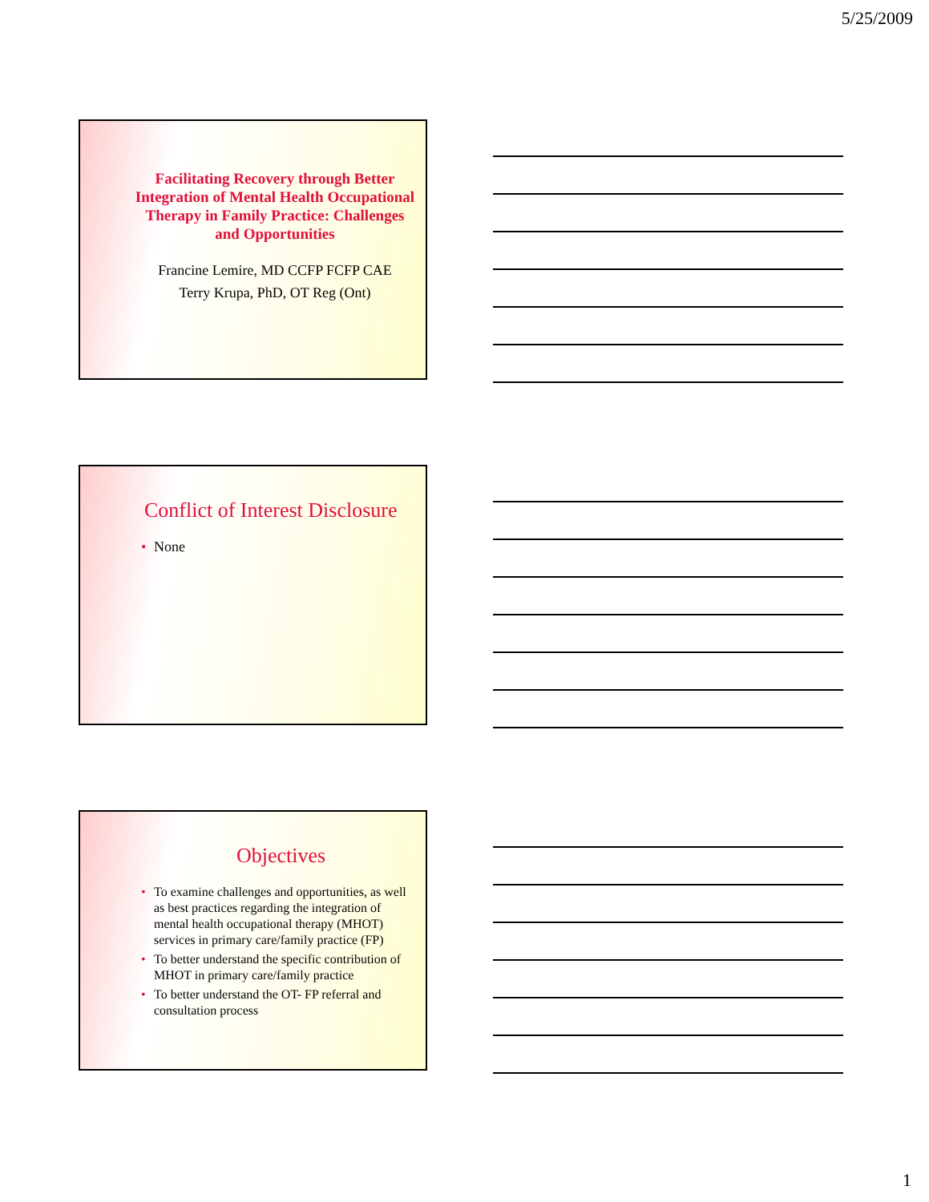5/25/2009
Facilitating Recovery through Better Integration of Mental Health Occupational Therapy in Family Practice: Challenges and Opportunities
Francine Lemire, MD CCFP FCFP CAE
Terry Krupa, PhD, OT Reg (Ont)
Conflict of Interest Disclosure
• None
Objectives
• To examine challenges and opportunities, as well as best practices regarding the integration of mental health occupational therapy (MHOT) services in primary care/family practice (FP)
• To better understand the specific contribution of MHOT in primary care/family practice
• To better understand the OT- FP referral and consultation process
1